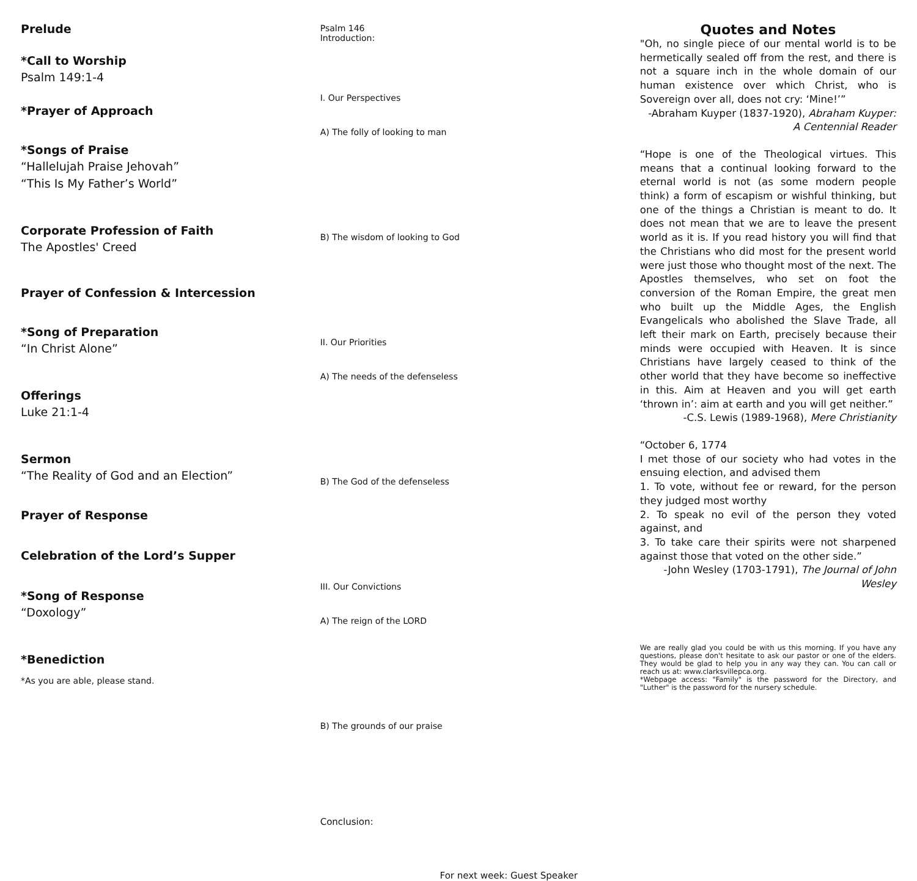Prelude
*Call to Worship
Psalm 149:1-4
*Prayer of Approach
*Songs of Praise
“Hallelujah Praise Jehovah”
“This Is My Father’s World”
Corporate Profession of Faith
The Apostles' Creed
Prayer of Confession & Intercession
*Song of Preparation
“In Christ Alone”
Offerings
Luke 21:1-4
Sermon
“The Reality of God and an Election”
Prayer of Response
Celebration of the Lord’s Supper
*Song of Response
“Doxology”
*Benediction
*As you are able, please stand.
Psalm 146
Introduction:
I. Our Perspectives
A) The folly of looking to man
B) The wisdom of looking to God
II. Our Priorities
A) The needs of the defenseless
B) The God of the defenseless
III. Our Convictions
A) The reign of the LORD
B) The grounds of our praise
Conclusion:
For next week: Guest Speaker
Quotes and Notes
"Oh, no single piece of our mental world is to be hermetically sealed off from the rest, and there is not a square inch in the whole domain of our human existence over which Christ, who is Sovereign over all, does not cry: ‘Mine!’”
-Abraham Kuyper (1837-1920), Abraham Kuyper: A Centennial Reader
“Hope is one of the Theological virtues. This means that a continual looking forward to the eternal world is not (as some modern people think) a form of escapism or wishful thinking, but one of the things a Christian is meant to do. It does not mean that we are to leave the present world as it is. If you read history you will find that the Christians who did most for the present world were just those who thought most of the next. The Apostles themselves, who set on foot the conversion of the Roman Empire, the great men who built up the Middle Ages, the English Evangelicals who abolished the Slave Trade, all left their mark on Earth, precisely because their minds were occupied with Heaven. It is since Christians have largely ceased to think of the other world that they have become so ineffective in this. Aim at Heaven and you will get earth ‘thrown in’: aim at earth and you will get neither.”
-C.S. Lewis (1989-1968), Mere Christianity
“October 6, 1774
I met those of our society who had votes in the ensuing election, and advised them
1. To vote, without fee or reward, for the person they judged most worthy
2. To speak no evil of the person they voted against, and
3. To take care their spirits were not sharpened against those that voted on the other side.”
-John Wesley (1703-1791), The Journal of John Wesley
We are really glad you could be with us this morning. If you have any questions, please don't hesitate to ask our pastor or one of the elders. They would be glad to help you in any way they can. You can call or reach us at: www.clarksvillepca.org.
*Webpage access: "Family" is the password for the Directory, and "Luther" is the password for the nursery schedule.